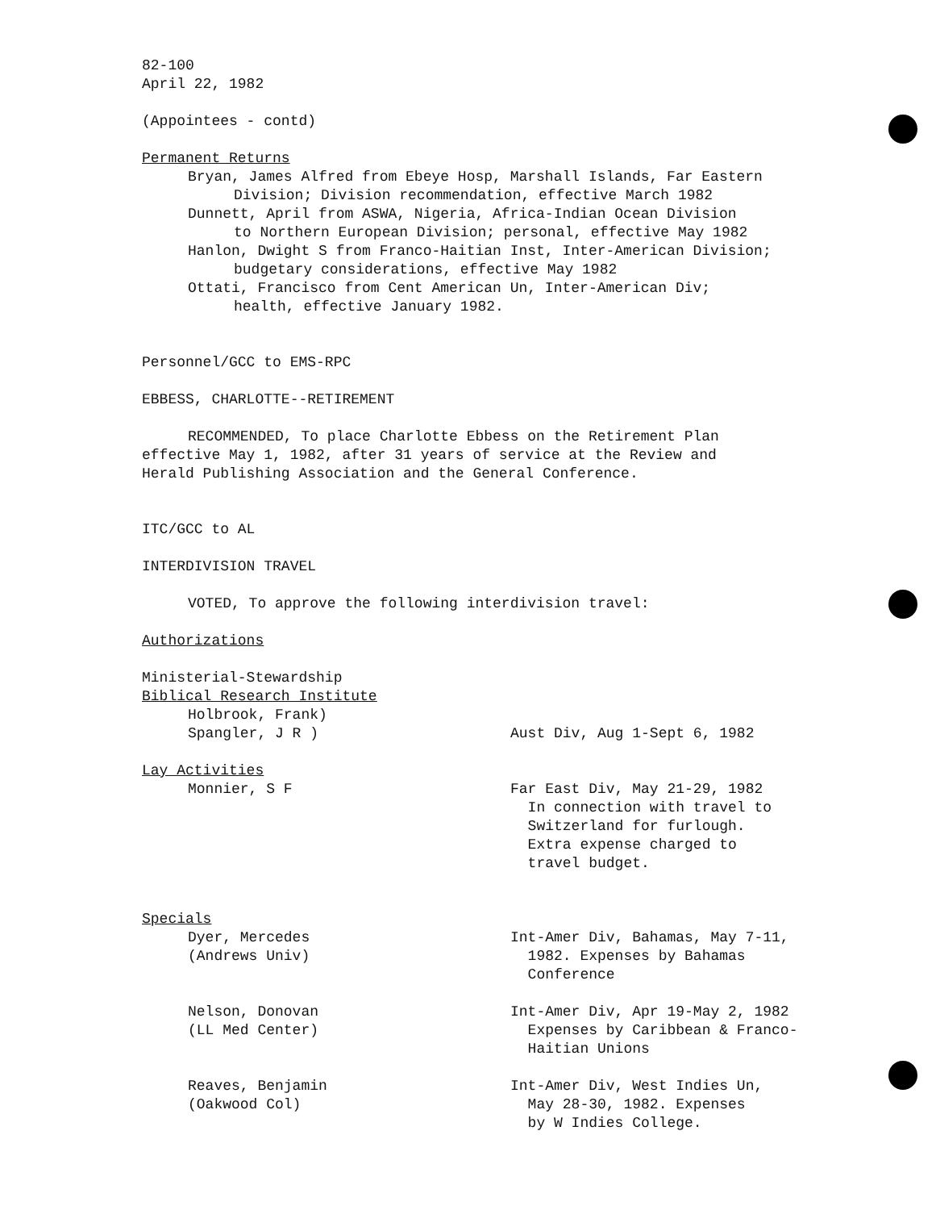82-100
April 22, 1982
(Appointees - contd)
Permanent Returns
Bryan, James Alfred from Ebeye Hosp, Marshall Islands, Far Eastern
Division; Division recommendation, effective March 1982
Dunnett, April from ASWA, Nigeria, Africa-Indian Ocean Division
to Northern European Division; personal, effective May 1982
Hanlon, Dwight S from Franco-Haitian Inst, Inter-American Division;
budgetary considerations, effective May 1982
Ottati, Francisco from Cent American Un, Inter-American Div;
health, effective January 1982.
Personnel/GCC to EMS-RPC
EBBESS, CHARLOTTE--RETIREMENT
RECOMMENDED, To place Charlotte Ebbess on the Retirement Plan
effective May 1, 1982, after 31 years of service at the Review and
Herald Publishing Association and the General Conference.
ITC/GCC to AL
INTERDIVISION TRAVEL
VOTED, To approve the following interdivision travel:
Authorizations
Ministerial-Stewardship
Biblical Research Institute
Holbrook, Frank)
Spangler, J R ) Aust Div, Aug 1-Sept 6, 1982
Lay Activities
Monnier, S F Far East Div, May 21-29, 1982
In connection with travel to
Switzerland for furlough.
Extra expense charged to
travel budget.
Specials
Dyer, Mercedes
(Andrews Univ)
Int-Amer Div, Bahamas, May 7-11,
1982. Expenses by Bahamas
Conference
Nelson, Donovan
(LL Med Center)
Int-Amer Div, Apr 19-May 2, 1982
Expenses by Caribbean & Franco-
Haitian Unions
Reaves, Benjamin
(Oakwood Col)
Int-Amer Div, West Indies Un,
May 28-30, 1982. Expenses
by W Indies College.